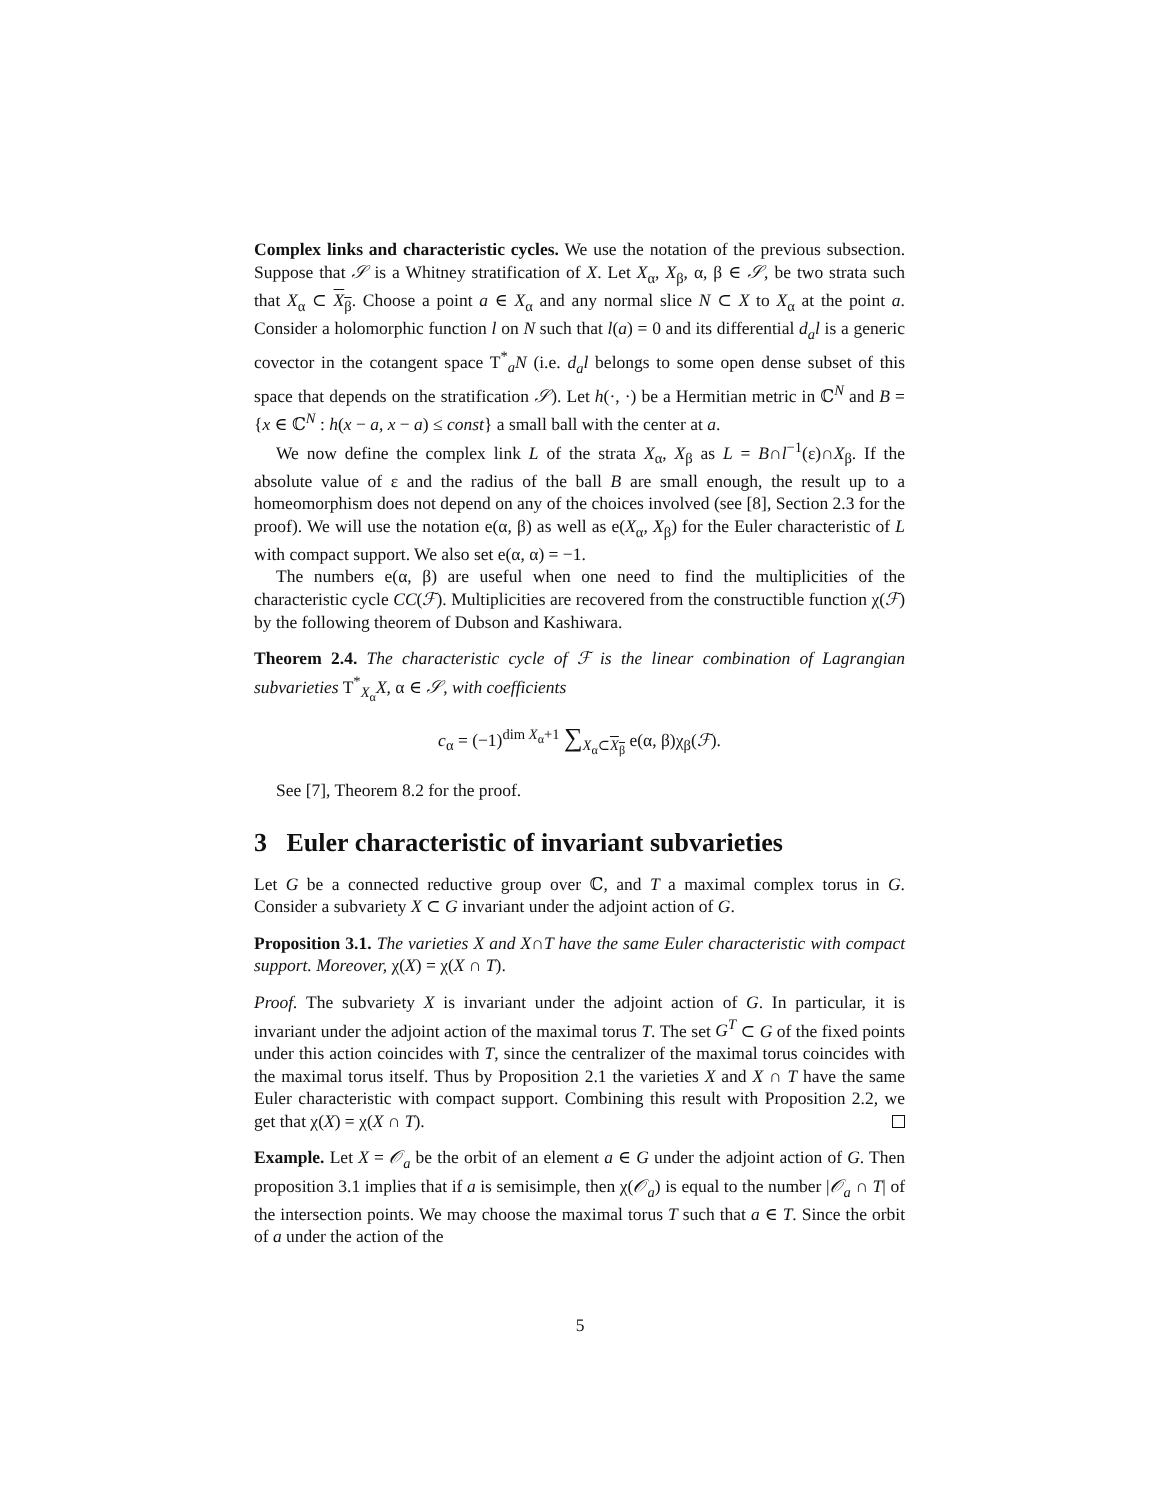Complex links and characteristic cycles. We use the notation of the previous subsection. Suppose that 𝒮 is a Whitney stratification of X. Let X<sub>α</sub>, X<sub>β</sub>, α, β ∈ 𝒮, be two strata such that X<sub>α</sub> ⊂ X<sub>β</sub>. Choose a point a ∈ X<sub>α</sub> and any normal slice N ⊂ X to X<sub>α</sub> at the point a. Consider a holomorphic function l on N such that l(a) = 0 and its differential d<sub>a</sub>l is a generic covector in the cotangent space T<sup>*</sup><sub>a</sub>N (i.e. d<sub>a</sub>l belongs to some open dense subset of this space that depends on the stratification 𝒮). Let h(·, ·) be a Hermitian metric in ℂ<sup>N</sup> and B = {x ∈ ℂ<sup>N</sup> : h(x − a, x − a) ≤ const} a small ball with the center at a.
We now define the complex link L of the strata X<sub>α</sub>, X<sub>β</sub> as L = B∩l<sup>−1</sup>(ε)∩X<sub>β</sub>. If the absolute value of ε and the radius of the ball B are small enough, the result up to a homeomorphism does not depend on any of the choices involved (see [8], Section 2.3 for the proof). We will use the notation e(α, β) as well as e(X<sub>α</sub>, X<sub>β</sub>) for the Euler characteristic of L with compact support. We also set e(α, α) = −1.
The numbers e(α, β) are useful when one need to find the multiplicities of the characteristic cycle CC(ℱ). Multiplicities are recovered from the constructible function χ(ℱ) by the following theorem of Dubson and Kashiwara.
Theorem 2.4. The characteristic cycle of ℱ is the linear combination of Lagrangian subvarieties T<sup>*</sup><sub>X<sub>α</sub></sub>X, α ∈ 𝒮, with coefficients
c<sub>α</sub> = (−1)<sup>dim X<sub>α</sub>+1</sup> ∑<sub>X<sub>α</sub>⊂X<sub>β</sub></sub> e(α, β)χ<sub>β</sub>(ℱ).
See [7], Theorem 8.2 for the proof.
3 Euler characteristic of invariant subvarieties
Let G be a connected reductive group over ℂ, and T a maximal complex torus in G. Consider a subvariety X ⊂ G invariant under the adjoint action of G.
Proposition 3.1. The varieties X and X∩T have the same Euler characteristic with compact support. Moreover, χ(X) = χ(X ∩ T).
Proof. The subvariety X is invariant under the adjoint action of G. In particular, it is invariant under the adjoint action of the maximal torus T. The set G<sup>T</sup> ⊂ G of the fixed points under this action coincides with T, since the centralizer of the maximal torus coincides with the maximal torus itself. Thus by Proposition 2.1 the varieties X and X ∩ T have the same Euler characteristic with compact support. Combining this result with Proposition 2.2, we get that χ(X) = χ(X ∩ T).
Example. Let X = 𝒪<sub>a</sub> be the orbit of an element a ∈ G under the adjoint action of G. Then proposition 3.1 implies that if a is semisimple, then χ(𝒪<sub>a</sub>) is equal to the number |𝒪<sub>a</sub> ∩ T| of the intersection points. We may choose the maximal torus T such that a ∈ T. Since the orbit of a under the action of the
5